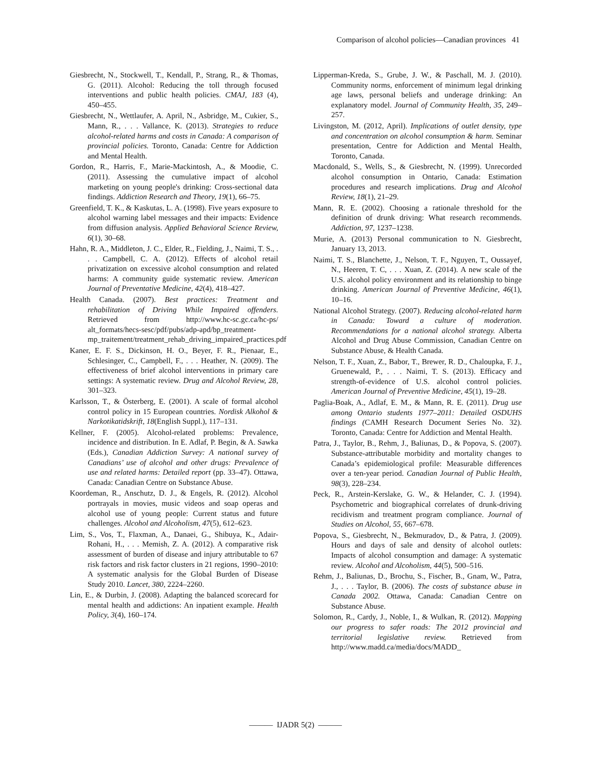Comparison of alcohol policies—Canadian provinces 41
Giesbrecht, N., Stockwell, T., Kendall, P., Strang, R., & Thomas, G. (2011). Alcohol: Reducing the toll through focused interventions and public health policies. CMAJ, 183 (4), 450–455.
Giesbrecht, N., Wettlaufer, A. April, N., Asbridge, M., Cukier, S., Mann, R., . . . Vallance, K. (2013). Strategies to reduce alcohol-related harms and costs in Canada: A comparison of provincial policies. Toronto, Canada: Centre for Addiction and Mental Health.
Gordon, R., Harris, F., Marie-Mackintosh, A., & Moodie, C. (2011). Assessing the cumulative impact of alcohol marketing on young people's drinking: Cross-sectional data findings. Addiction Research and Theory, 19(1), 66–75.
Greenfield, T. K., & Kaskutas, L. A. (1998). Five years exposure to alcohol warning label messages and their impacts: Evidence from diffusion analysis. Applied Behavioral Science Review, 6(1), 30–68.
Hahn, R. A., Middleton, J. C., Elder, R., Fielding, J., Naimi, T. S., . . . Campbell, C. A. (2012). Effects of alcohol retail privatization on excessive alcohol consumption and related harms: A community guide systematic review. American Journal of Preventative Medicine, 42(4), 418–427.
Health Canada. (2007). Best practices: Treatment and rehabilitation of Driving While Impaired offenders. Retrieved from http://www.hc-sc.gc.ca/hc-ps/ alt_formats/hecs-sesc/pdf/pubs/adp-apd/bp_treatment-mp_traitement/treatment_rehab_driving_impaired_practices.pdf
Kaner, E. F. S., Dickinson, H. O., Beyer, F. R., Pienaar, E., Schlesinger, C., Campbell, F., . . . Heather, N. (2009). The effectiveness of brief alcohol interventions in primary care settings: A systematic review. Drug and Alcohol Review, 28, 301–323.
Karlsson, T., & Österberg, E. (2001). A scale of formal alcohol control policy in 15 European countries. Nordisk Alkohol & Narkotikatidskrift, 18(English Suppl.), 117–131.
Kellner, F. (2005). Alcohol-related problems: Prevalence, incidence and distribution. In E. Adlaf, P. Begin, & A. Sawka (Eds.), Canadian Addiction Survey: A national survey of Canadians’ use of alcohol and other drugs: Prevalence of use and related harms: Detailed report (pp. 33–47). Ottawa, Canada: Canadian Centre on Substance Abuse.
Koordeman, R., Anschutz, D. J., & Engels, R. (2012). Alcohol portrayals in movies, music videos and soap operas and alcohol use of young people: Current status and future challenges. Alcohol and Alcoholism, 47(5), 612–623.
Lim, S., Vos, T., Flaxman, A., Danaei, G., Shibuya, K., Adair-Rohani, H., . . . Memish, Z. A. (2012). A comparative risk assessment of burden of disease and injury attributable to 67 risk factors and risk factor clusters in 21 regions, 1990–2010: A systematic analysis for the Global Burden of Disease Study 2010. Lancet, 380, 2224–2260.
Lin, E., & Durbin, J. (2008). Adapting the balanced scorecard for mental health and addictions: An inpatient example. Health Policy, 3(4), 160–174.
Lipperman-Kreda, S., Grube, J. W., & Paschall, M. J. (2010). Community norms, enforcement of minimum legal drinking age laws, personal beliefs and underage drinking: An explanatory model. Journal of Community Health, 35, 249–257.
Livingston, M. (2012, April). Implications of outlet density, type and concentration on alcohol consumption & harm. Seminar presentation, Centre for Addiction and Mental Health, Toronto, Canada.
Macdonald, S., Wells, S., & Giesbrecht, N. (1999). Unrecorded alcohol consumption in Ontario, Canada: Estimation procedures and research implications. Drug and Alcohol Review, 18(1), 21–29.
Mann, R. E. (2002). Choosing a rationale threshold for the definition of drunk driving: What research recommends. Addiction, 97, 1237–1238.
Murie, A. (2013) Personal communication to N. Giesbrecht, January 13, 2013.
Naimi, T. S., Blanchette, J., Nelson, T. F., Nguyen, T., Oussayef, N., Heeren, T. C, . . . Xuan, Z. (2014). A new scale of the U.S. alcohol policy environment and its relationship to binge drinking. American Journal of Preventive Medicine, 46(1), 10–16.
National Alcohol Strategy. (2007). Reducing alcohol-related harm in Canada: Toward a culture of moderation. Recommendations for a national alcohol strategy. Alberta Alcohol and Drug Abuse Commission, Canadian Centre on Substance Abuse, & Health Canada.
Nelson, T. F., Xuan, Z., Babor, T., Brewer, R. D., Chaloupka, F. J., Gruenewald, P., . . . Naimi, T. S. (2013). Efficacy and strength-of-evidence of U.S. alcohol control policies. American Journal of Preventive Medicine, 45(1), 19–28.
Paglia-Boak, A., Adlaf, E. M., & Mann, R. E. (2011). Drug use among Ontario students 1977–2011: Detailed OSDUHS findings (CAMH Research Document Series No. 32). Toronto, Canada: Centre for Addiction and Mental Health.
Patra, J., Taylor, B., Rehm, J., Baliunas, D., & Popova, S. (2007). Substance-attributable morbidity and mortality changes to Canada’s epidemiological profile: Measurable differences over a ten-year period. Canadian Journal of Public Health, 98(3), 228–234.
Peck, R., Arstein-Kerslake, G. W., & Helander, C. J. (1994). Psychometric and biographical correlates of drunk-driving recidivism and treatment program compliance. Journal of Studies on Alcohol, 55, 667–678.
Popova, S., Giesbrecht, N., Bekmuradov, D., & Patra, J. (2009). Hours and days of sale and density of alcohol outlets: Impacts of alcohol consumption and damage: A systematic review. Alcohol and Alcoholism, 44(5), 500–516.
Rehm, J., Baliunas, D., Brochu, S., Fischer, B., Gnam, W., Patra, J., . . . Taylor, B. (2006). The costs of substance abuse in Canada 2002. Ottawa, Canada: Canadian Centre on Substance Abuse.
Solomon, R., Cardy, J., Noble, I., & Wulkan, R. (2012). Mapping our progress to safer roads: The 2012 provincial and territorial legislative review. Retrieved from http://www.madd.ca/media/docs/MADD_
——— IJADR 5(2) ———